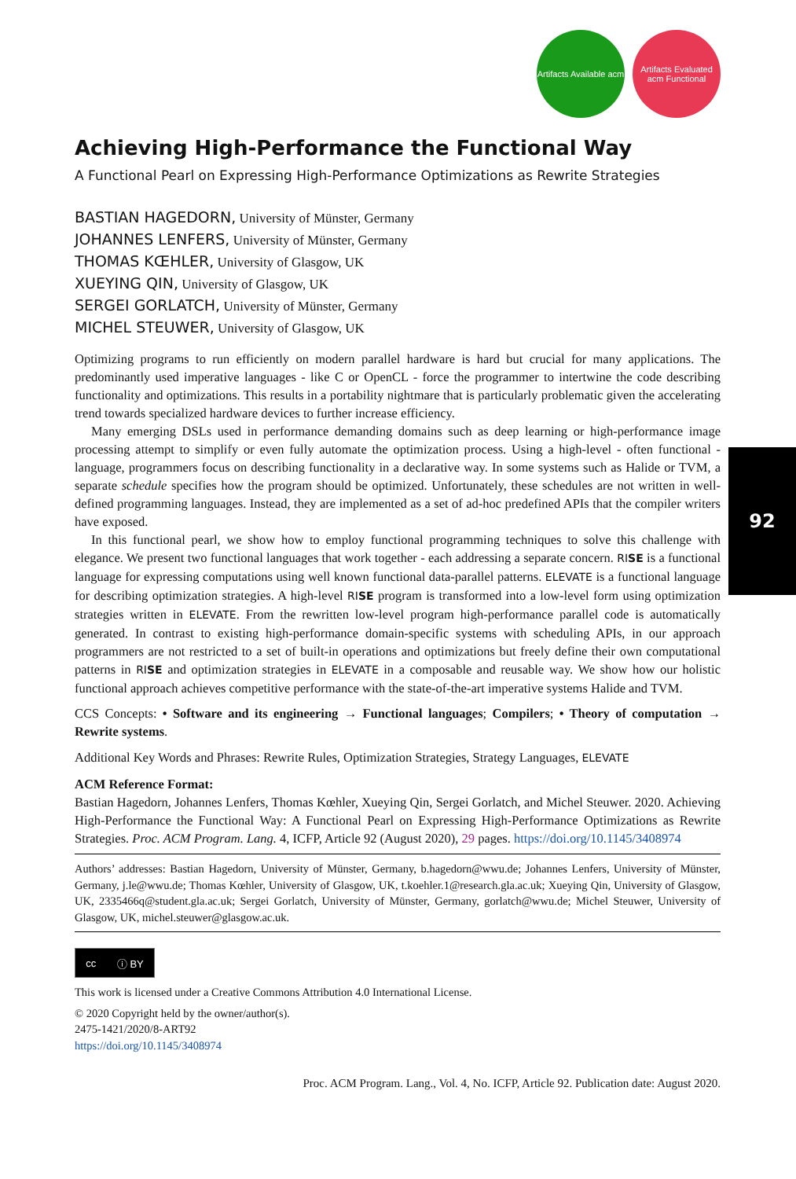92
Artifacts Available acm
Artifacts Evaluated acm Functional
Achieving High-Performance the Functional Way
A Functional Pearl on Expressing High-Performance Optimizations as Rewrite Strategies
BASTIAN HAGEDORN, University of Münster, Germany
JOHANNES LENFERS, University of Münster, Germany
THOMAS KŒHLER, University of Glasgow, UK
XUEYING QIN, University of Glasgow, UK
SERGEI GORLATCH, University of Münster, Germany
MICHEL STEUWER, University of Glasgow, UK
Optimizing programs to run efficiently on modern parallel hardware is hard but crucial for many applications. The predominantly used imperative languages - like C or OpenCL - force the programmer to intertwine the code describing functionality and optimizations. This results in a portability nightmare that is particularly problematic given the accelerating trend towards specialized hardware devices to further increase efficiency.
Many emerging DSLs used in performance demanding domains such as deep learning or high-performance image processing attempt to simplify or even fully automate the optimization process. Using a high-level - often functional - language, programmers focus on describing functionality in a declarative way. In some systems such as Halide or TVM, a separate schedule specifies how the program should be optimized. Unfortunately, these schedules are not written in well-defined programming languages. Instead, they are implemented as a set of ad-hoc predefined APIs that the compiler writers have exposed.
In this functional pearl, we show how to employ functional programming techniques to solve this challenge with elegance. We present two functional languages that work together - each addressing a separate concern. RISE is a functional language for expressing computations using well known functional data-parallel patterns. ELEVATE is a functional language for describing optimization strategies. A high-level RISE program is transformed into a low-level form using optimization strategies written in ELEVATE. From the rewritten low-level program high-performance parallel code is automatically generated. In contrast to existing high-performance domain-specific systems with scheduling APIs, in our approach programmers are not restricted to a set of built-in operations and optimizations but freely define their own computational patterns in RISE and optimization strategies in ELEVATE in a composable and reusable way. We show how our holistic functional approach achieves competitive performance with the state-of-the-art imperative systems Halide and TVM.
CCS Concepts: • Software and its engineering → Functional languages; Compilers; • Theory of computation → Rewrite systems.
Additional Key Words and Phrases: Rewrite Rules, Optimization Strategies, Strategy Languages, ELEVATE
ACM Reference Format:
Bastian Hagedorn, Johannes Lenfers, Thomas Kœhler, Xueying Qin, Sergei Gorlatch, and Michel Steuwer. 2020. Achieving High-Performance the Functional Way: A Functional Pearl on Expressing High-Performance Optimizations as Rewrite Strategies. Proc. ACM Program. Lang. 4, ICFP, Article 92 (August 2020), 29 pages. https://doi.org/10.1145/3408974
Authors’ addresses: Bastian Hagedorn, University of Münster, Germany, b.hagedorn@wwu.de; Johannes Lenfers, University of Münster, Germany, j.le@wwu.de; Thomas Kœhler, University of Glasgow, UK, t.koehler.1@research.gla.ac.uk; Xueying Qin, University of Glasgow, UK, 2335466q@student.gla.ac.uk; Sergei Gorlatch, University of Münster, Germany, gorlatch@wwu.de; Michel Steuwer, University of Glasgow, UK, michel.steuwer@glasgow.ac.uk.
cc ⓘ BY
This work is licensed under a Creative Commons Attribution 4.0 International License.
© 2020 Copyright held by the owner/author(s).
2475-1421/2020/8-ART92
https://doi.org/10.1145/3408974
Proc. ACM Program. Lang., Vol. 4, No. ICFP, Article 92. Publication date: August 2020.